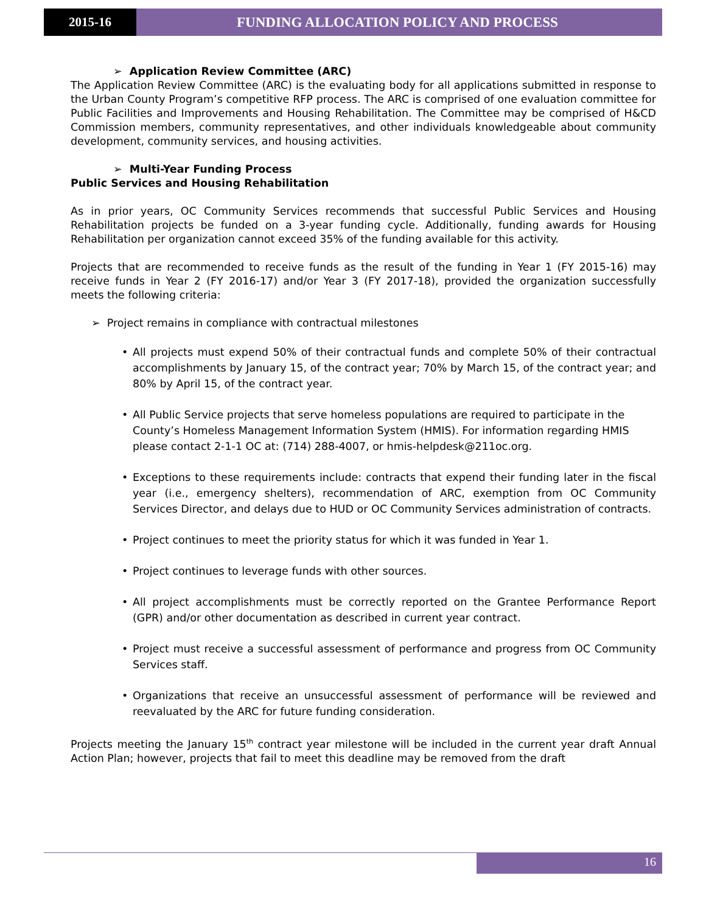2015-16 FUNDING ALLOCATION POLICY AND PROCESS
➢ Application Review Committee (ARC)
The Application Review Committee (ARC) is the evaluating body for all applications submitted in response to the Urban County Program’s competitive RFP process. The ARC is comprised of one evaluation committee for Public Facilities and Improvements and Housing Rehabilitation. The Committee may be comprised of H&CD Commission members, community representatives, and other individuals knowledgeable about community development, community services, and housing activities.
➢ Multi-Year Funding Process
Public Services and Housing Rehabilitation
As in prior years, OC Community Services recommends that successful Public Services and Housing Rehabilitation projects be funded on a 3-year funding cycle. Additionally, funding awards for Housing Rehabilitation per organization cannot exceed 35% of the funding available for this activity.
Projects that are recommended to receive funds as the result of the funding in Year 1 (FY 2015-16) may receive funds in Year 2 (FY 2016-17) and/or Year 3 (FY 2017-18), provided the organization successfully meets the following criteria:
➢ Project remains in compliance with contractual milestones
All projects must expend 50% of their contractual funds and complete 50% of their contractual accomplishments by January 15, of the contract year; 70% by March 15, of the contract year; and 80% by April 15, of the contract year.
All Public Service projects that serve homeless populations are required to participate in the County’s Homeless Management Information System (HMIS). For information regarding HMIS please contact 2-1-1 OC at: (714) 288-4007, or hmis-helpdesk@211oc.org.
Exceptions to these requirements include: contracts that expend their funding later in the fiscal year (i.e., emergency shelters), recommendation of ARC, exemption from OC Community Services Director, and delays due to HUD or OC Community Services administration of contracts.
Project continues to meet the priority status for which it was funded in Year 1.
Project continues to leverage funds with other sources.
All project accomplishments must be correctly reported on the Grantee Performance Report (GPR) and/or other documentation as described in current year contract.
Project must receive a successful assessment of performance and progress from OC Community Services staff.
Organizations that receive an unsuccessful assessment of performance will be reviewed and reevaluated by the ARC for future funding consideration.
Projects meeting the January 15<sup>th</sup> contract year milestone will be included in the current year draft Annual Action Plan; however, projects that fail to meet this deadline may be removed from the draft
16